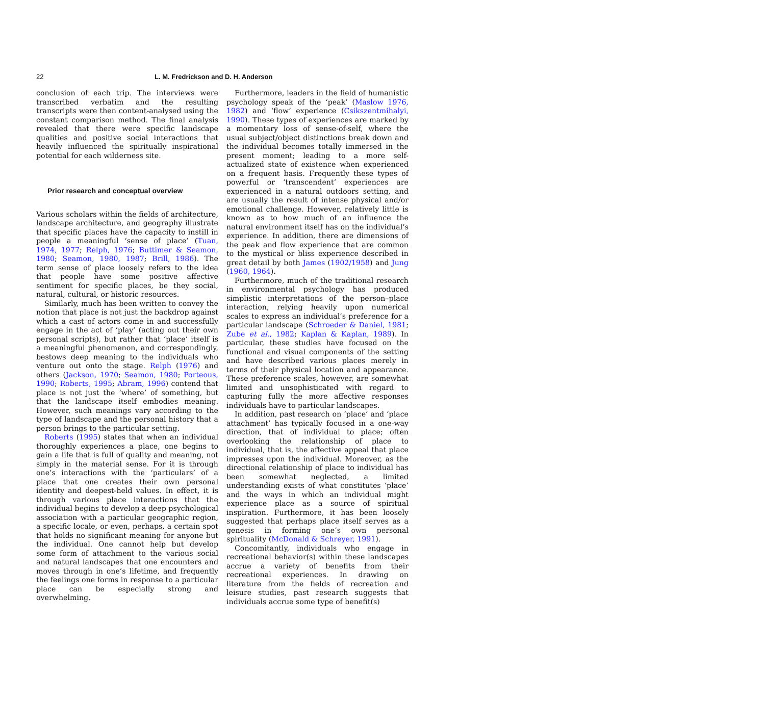22 L. M. Fredrickson and D. H. Anderson
conclusion of each trip. The interviews were transcribed verbatim and the resulting transcripts were then content-analysed using the constant comparison method. The final analysis revealed that there were specific landscape qualities and positive social interactions that heavily influenced the spiritually inspirational potential for each wilderness site.
Prior research and conceptual overview
Various scholars within the fields of architecture, landscape architecture, and geography illustrate that specific places have the capacity to instill in people a meaningful ‘sense of place’ (Tuan, 1974, 1977; Relph, 1976; Buttimer & Seamon, 1980; Seamon, 1980, 1987; Brill, 1986). The term sense of place loosely refers to the idea that people have some positive affective sentiment for specific places, be they social, natural, cultural, or historic resources.
Similarly, much has been written to convey the notion that place is not just the backdrop against which a cast of actors come in and successfully engage in the act of ‘play’ (acting out their own personal scripts), but rather that ‘place’ itself is a meaningful phenomenon, and correspondingly, bestows deep meaning to the individuals who venture out onto the stage. Relph (1976) and others (Jackson, 1970; Seamon, 1980; Porteous, 1990; Roberts, 1995; Abram, 1996) contend that place is not just the ‘where’ of something, but that the landscape itself embodies meaning. However, such meanings vary according to the type of landscape and the personal history that a person brings to the particular setting.
Roberts (1995) states that when an individual thoroughly experiences a place, one begins to gain a life that is full of quality and meaning, not simply in the material sense. For it is through one’s interactions with the ‘particulars’ of a place that one creates their own personal identity and deepest-held values. In effect, it is through various place interactions that the individual begins to develop a deep psychological association with a particular geographic region, a specific locale, or even, perhaps, a certain spot that holds no significant meaning for anyone but the individual. One cannot help but develop some form of attachment to the various social and natural landscapes that one encounters and moves through in one’s lifetime, and frequently the feelings one forms in response to a particular place can be especially strong and overwhelming.
Furthermore, leaders in the field of humanistic psychology speak of the ‘peak’ (Maslow 1976, 1982) and ‘flow’ experience (Csikszentmihalyi, 1990). These types of experiences are marked by a momentary loss of sense-of-self, where the usual subject/object distinctions break down and the individual becomes totally immersed in the present moment; leading to a more self-actualized state of existence when experienced on a frequent basis. Frequently these types of powerful or ‘transcendent’ experiences are experienced in a natural outdoors setting, and are usually the result of intense physical and/or emotional challenge. However, relatively little is known as to how much of an influence the natural environment itself has on the individual’s experience. In addition, there are dimensions of the peak and flow experience that are common to the mystical or bliss experience described in great detail by both James (1902/1958) and Jung (1960, 1964).
Furthermore, much of the traditional research in environmental psychology has produced simplistic interpretations of the person–place interaction, relying heavily upon numerical scales to express an individual’s preference for a particular landscape (Schroeder & Daniel, 1981; Zube et al., 1982; Kaplan & Kaplan, 1989). In particular, these studies have focused on the functional and visual components of the setting and have described various places merely in terms of their physical location and appearance. These preference scales, however, are somewhat limited and unsophisticated with regard to capturing fully the more affective responses individuals have to particular landscapes.
In addition, past research on ‘place’ and ‘place attachment’ has typically focused in a one-way direction, that of individual to place; often overlooking the relationship of place to individual, that is, the affective appeal that place impresses upon the individual. Moreover, as the directional relationship of place to individual has been somewhat neglected, a limited understanding exists of what constitutes ‘place’ and the ways in which an individual might experience place as a source of spiritual inspiration. Furthermore, it has been loosely suggested that perhaps place itself serves as a genesis in forming one’s own personal spirituality (McDonald & Schreyer, 1991).
Concomitantly, individuals who engage in recreational behavior(s) within these landscapes accrue a variety of benefits from their recreational experiences. In drawing on literature from the fields of recreation and leisure studies, past research suggests that individuals accrue some type of benefit(s)